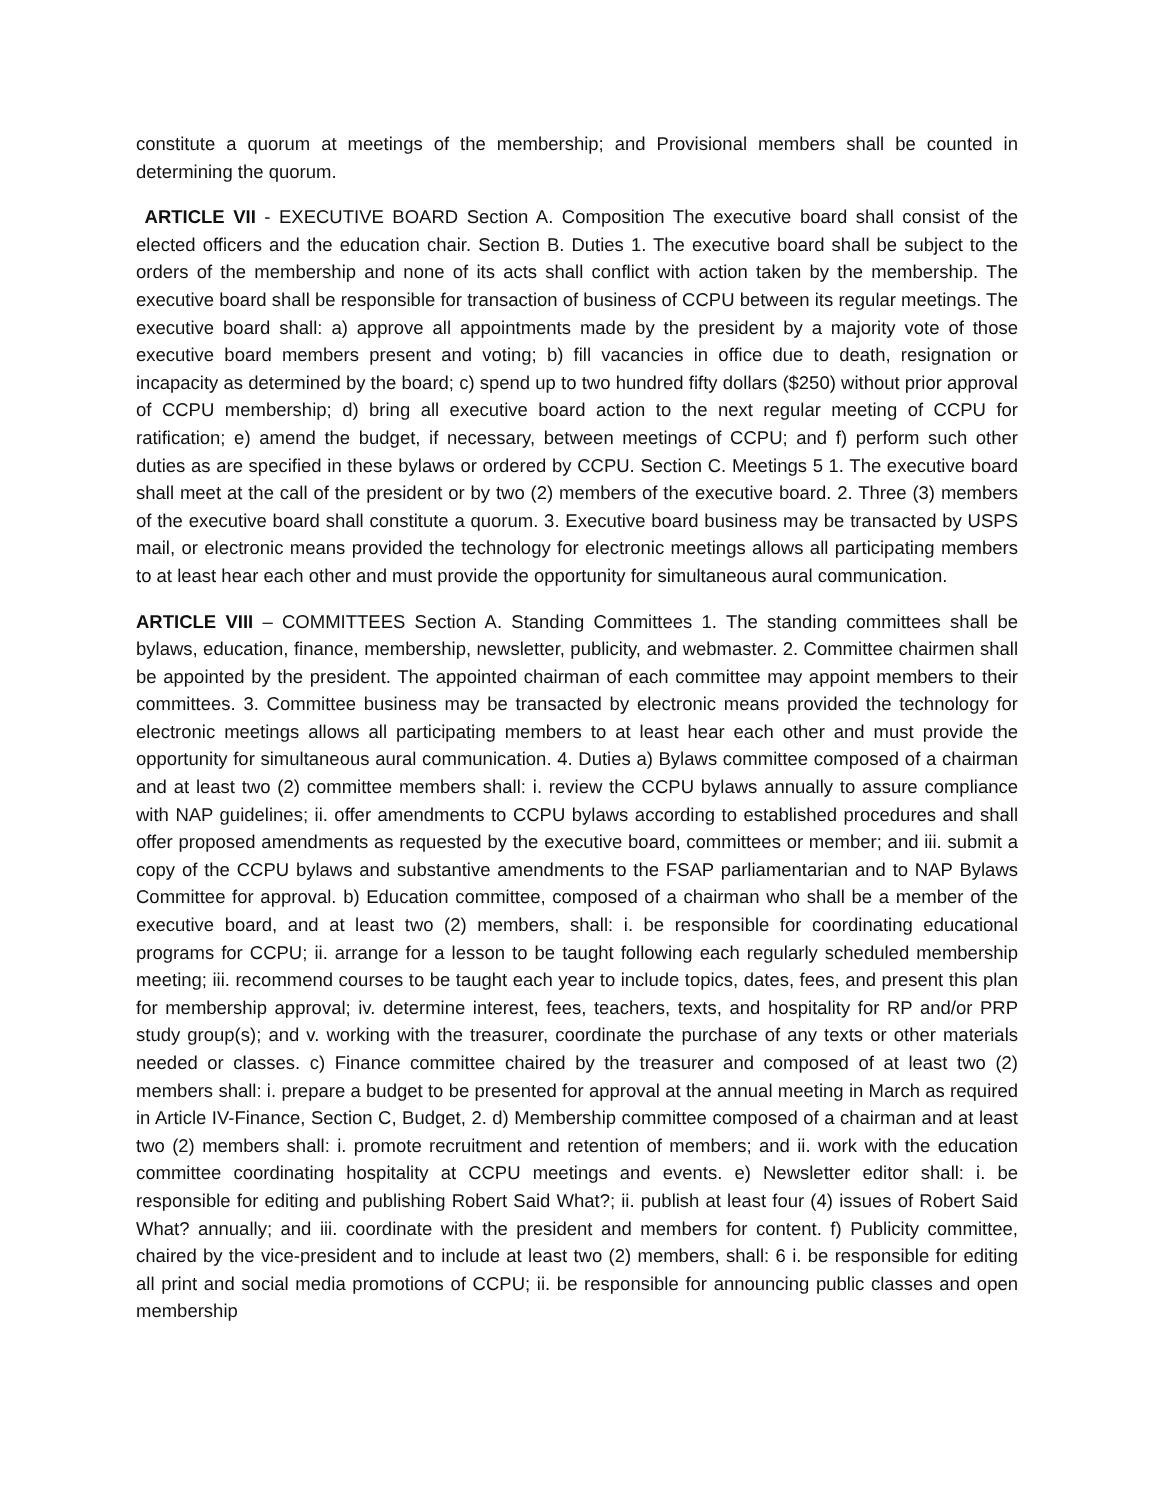constitute a quorum at meetings of the membership; and Provisional members shall be counted in determining the quorum.
ARTICLE VII - EXECUTIVE BOARD Section A. Composition The executive board shall consist of the elected officers and the education chair. Section B. Duties 1. The executive board shall be subject to the orders of the membership and none of its acts shall conflict with action taken by the membership. The executive board shall be responsible for transaction of business of CCPU between its regular meetings. The executive board shall: a) approve all appointments made by the president by a majority vote of those executive board members present and voting; b) fill vacancies in office due to death, resignation or incapacity as determined by the board; c) spend up to two hundred fifty dollars ($250) without prior approval of CCPU membership; d) bring all executive board action to the next regular meeting of CCPU for ratification; e) amend the budget, if necessary, between meetings of CCPU; and f) perform such other duties as are specified in these bylaws or ordered by CCPU. Section C. Meetings 5 1. The executive board shall meet at the call of the president or by two (2) members of the executive board. 2. Three (3) members of the executive board shall constitute a quorum. 3. Executive board business may be transacted by USPS mail, or electronic means provided the technology for electronic meetings allows all participating members to at least hear each other and must provide the opportunity for simultaneous aural communication.
ARTICLE VIII – COMMITTEES Section A. Standing Committees 1. The standing committees shall be bylaws, education, finance, membership, newsletter, publicity, and webmaster. 2. Committee chairmen shall be appointed by the president. The appointed chairman of each committee may appoint members to their committees. 3. Committee business may be transacted by electronic means provided the technology for electronic meetings allows all participating members to at least hear each other and must provide the opportunity for simultaneous aural communication. 4. Duties a) Bylaws committee composed of a chairman and at least two (2) committee members shall: i. review the CCPU bylaws annually to assure compliance with NAP guidelines; ii. offer amendments to CCPU bylaws according to established procedures and shall offer proposed amendments as requested by the executive board, committees or member; and iii. submit a copy of the CCPU bylaws and substantive amendments to the FSAP parliamentarian and to NAP Bylaws Committee for approval. b) Education committee, composed of a chairman who shall be a member of the executive board, and at least two (2) members, shall: i. be responsible for coordinating educational programs for CCPU; ii. arrange for a lesson to be taught following each regularly scheduled membership meeting; iii. recommend courses to be taught each year to include topics, dates, fees, and present this plan for membership approval; iv. determine interest, fees, teachers, texts, and hospitality for RP and/or PRP study group(s); and v. working with the treasurer, coordinate the purchase of any texts or other materials needed or classes. c) Finance committee chaired by the treasurer and composed of at least two (2) members shall: i. prepare a budget to be presented for approval at the annual meeting in March as required in Article IV-Finance, Section C, Budget, 2. d) Membership committee composed of a chairman and at least two (2) members shall: i. promote recruitment and retention of members; and ii. work with the education committee coordinating hospitality at CCPU meetings and events. e) Newsletter editor shall: i. be responsible for editing and publishing Robert Said What?; ii. publish at least four (4) issues of Robert Said What? annually; and iii. coordinate with the president and members for content. f) Publicity committee, chaired by the vice-president and to include at least two (2) members, shall: 6 i. be responsible for editing all print and social media promotions of CCPU; ii. be responsible for announcing public classes and open membership